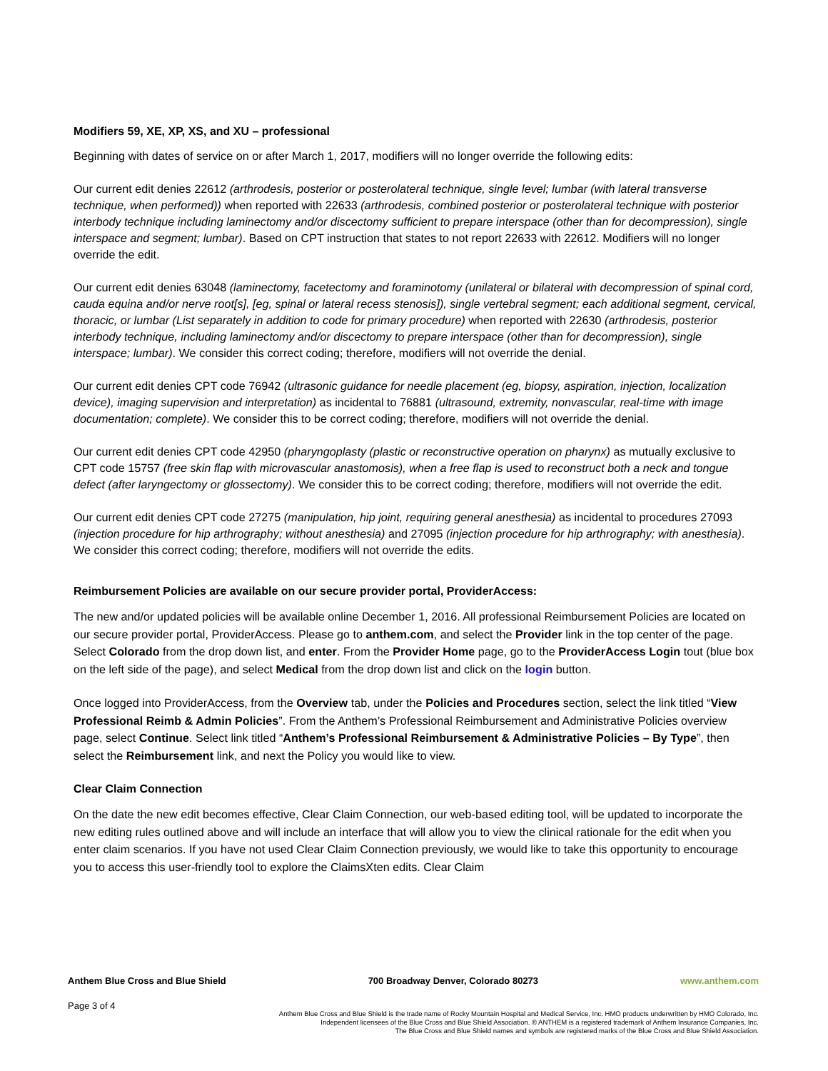Modifiers 59, XE, XP, XS, and XU – professional
Beginning with dates of service on or after March 1, 2017, modifiers will no longer override the following edits:
Our current edit denies 22612 (arthrodesis, posterior or posterolateral technique, single level; lumbar (with lateral transverse technique, when performed)) when reported with 22633 (arthrodesis, combined posterior or posterolateral technique with posterior interbody technique including laminectomy and/or discectomy sufficient to prepare interspace (other than for decompression), single interspace and segment; lumbar). Based on CPT instruction that states to not report 22633 with 22612. Modifiers will no longer override the edit.
Our current edit denies 63048 (laminectomy, facetectomy and foraminotomy (unilateral or bilateral with decompression of spinal cord, cauda equina and/or nerve root[s], [eg, spinal or lateral recess stenosis]), single vertebral segment; each additional segment, cervical, thoracic, or lumbar (List separately in addition to code for primary procedure) when reported with 22630 (arthrodesis, posterior interbody technique, including laminectomy and/or discectomy to prepare interspace (other than for decompression), single interspace; lumbar). We consider this correct coding; therefore, modifiers will not override the denial.
Our current edit denies CPT code 76942 (ultrasonic guidance for needle placement (eg, biopsy, aspiration, injection, localization device), imaging supervision and interpretation) as incidental to 76881 (ultrasound, extremity, nonvascular, real-time with image documentation; complete). We consider this to be correct coding; therefore, modifiers will not override the denial.
Our current edit denies CPT code 42950 (pharyngoplasty (plastic or reconstructive operation on pharynx) as mutually exclusive to CPT code 15757 (free skin flap with microvascular anastomosis), when a free flap is used to reconstruct both a neck and tongue defect (after laryngectomy or glossectomy). We consider this to be correct coding; therefore, modifiers will not override the edit.
Our current edit denies CPT code 27275 (manipulation, hip joint, requiring general anesthesia) as incidental to procedures 27093 (injection procedure for hip arthrography; without anesthesia) and 27095 (injection procedure for hip arthrography; with anesthesia). We consider this correct coding; therefore, modifiers will not override the edits.
Reimbursement Policies are available on our secure provider portal, ProviderAccess:
The new and/or updated policies will be available online December 1, 2016. All professional Reimbursement Policies are located on our secure provider portal, ProviderAccess. Please go to anthem.com, and select the Provider link in the top center of the page. Select Colorado from the drop down list, and enter. From the Provider Home page, go to the ProviderAccess Login tout (blue box on the left side of the page), and select Medical from the drop down list and click on the login button.
Once logged into ProviderAccess, from the Overview tab, under the Policies and Procedures section, select the link titled “View Professional Reimb & Admin Policies”. From the Anthem’s Professional Reimbursement and Administrative Policies overview page, select Continue. Select link titled “Anthem’s Professional Reimbursement & Administrative Policies – By Type”, then select the Reimbursement link, and next the Policy you would like to view.
Clear Claim Connection
On the date the new edit becomes effective, Clear Claim Connection, our web-based editing tool, will be updated to incorporate the new editing rules outlined above and will include an interface that will allow you to view the clinical rationale for the edit when you enter claim scenarios. If you have not used Clear Claim Connection previously, we would like to take this opportunity to encourage you to access this user-friendly tool to explore the ClaimsXten edits. Clear Claim
Anthem Blue Cross and Blue Shield 700 Broadway Denver, Colorado 80273 www.anthem.com
Page 3 of 4
Anthem Blue Cross and Blue Shield is the trade name of Rocky Mountain Hospital and Medical Service, Inc. HMO products underwritten by HMO Colorado, Inc.
Independent licensees of the Blue Cross and Blue Shield Association. ® ANTHEM is a registered trademark of Anthem Insurance Companies, Inc.
The Blue Cross and Blue Shield names and symbols are registered marks of the Blue Cross and Blue Shield Association.